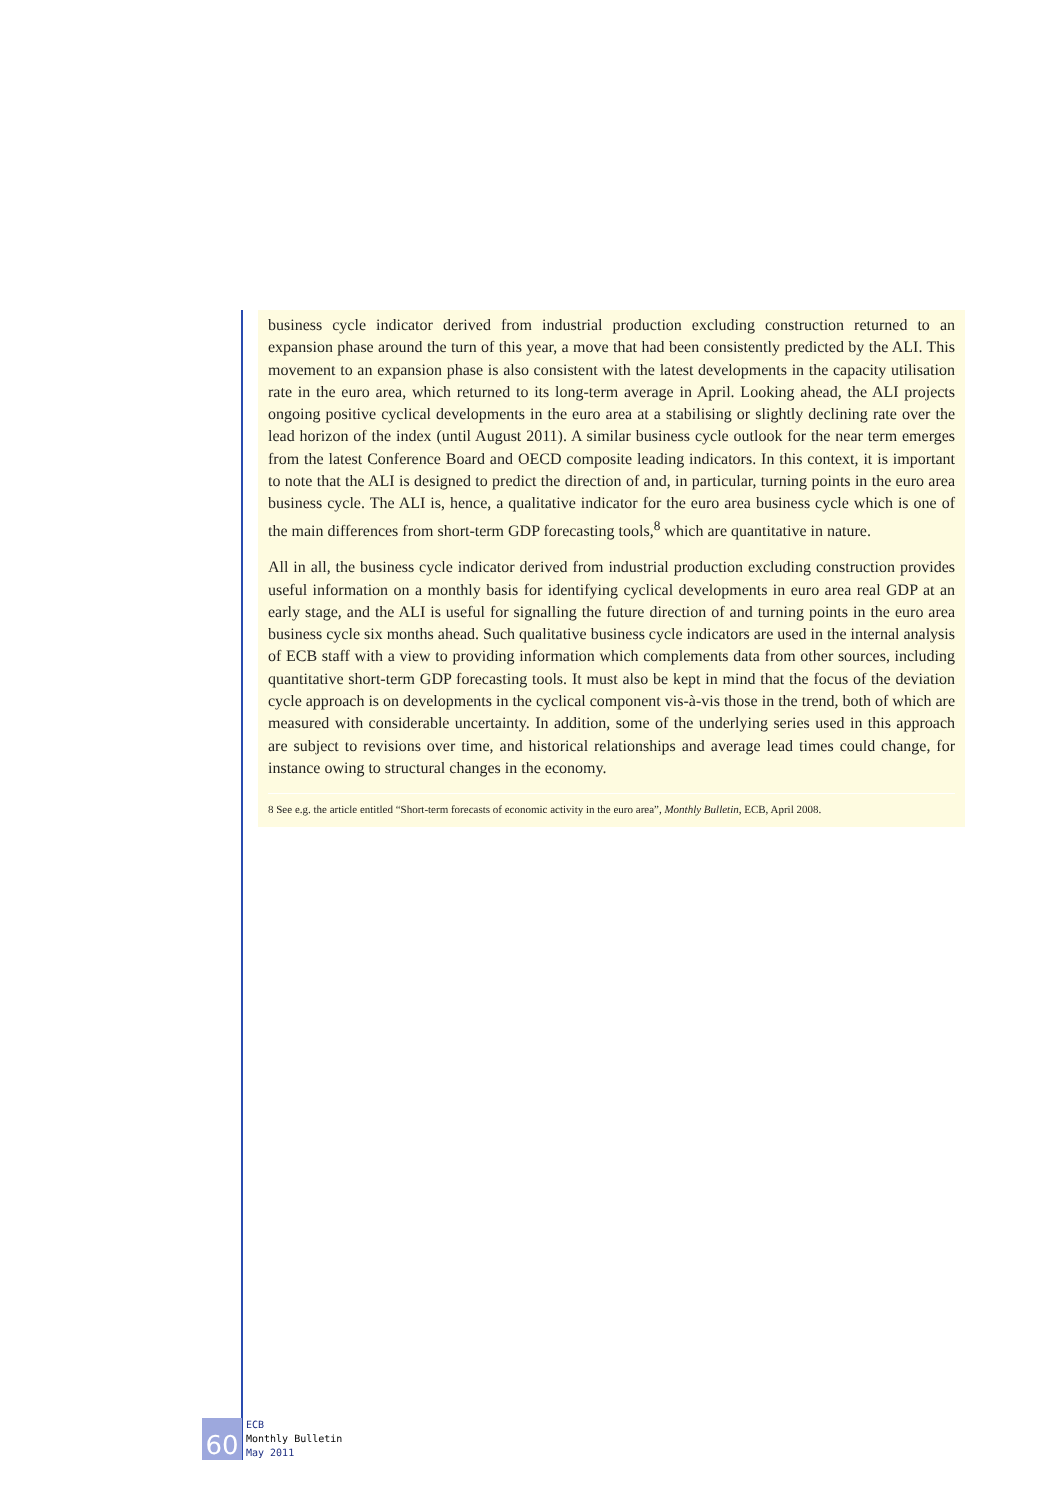business cycle indicator derived from industrial production excluding construction returned to an expansion phase around the turn of this year, a move that had been consistently predicted by the ALI. This movement to an expansion phase is also consistent with the latest developments in the capacity utilisation rate in the euro area, which returned to its long-term average in April. Looking ahead, the ALI projects ongoing positive cyclical developments in the euro area at a stabilising or slightly declining rate over the lead horizon of the index (until August 2011). A similar business cycle outlook for the near term emerges from the latest Conference Board and OECD composite leading indicators. In this context, it is important to note that the ALI is designed to predict the direction of and, in particular, turning points in the euro area business cycle. The ALI is, hence, a qualitative indicator for the euro area business cycle which is one of the main differences from short-term GDP forecasting tools,<sup>8</sup> which are quantitative in nature.
All in all, the business cycle indicator derived from industrial production excluding construction provides useful information on a monthly basis for identifying cyclical developments in euro area real GDP at an early stage, and the ALI is useful for signalling the future direction of and turning points in the euro area business cycle six months ahead. Such qualitative business cycle indicators are used in the internal analysis of ECB staff with a view to providing information which complements data from other sources, including quantitative short-term GDP forecasting tools. It must also be kept in mind that the focus of the deviation cycle approach is on developments in the cyclical component vis-à-vis those in the trend, both of which are measured with considerable uncertainty. In addition, some of the underlying series used in this approach are subject to revisions over time, and historical relationships and average lead times could change, for instance owing to structural changes in the economy.
8 See e.g. the article entitled “Short-term forecasts of economic activity in the euro area”, Monthly Bulletin, ECB, April 2008.
60
ECB
Monthly Bulletin
May 2011